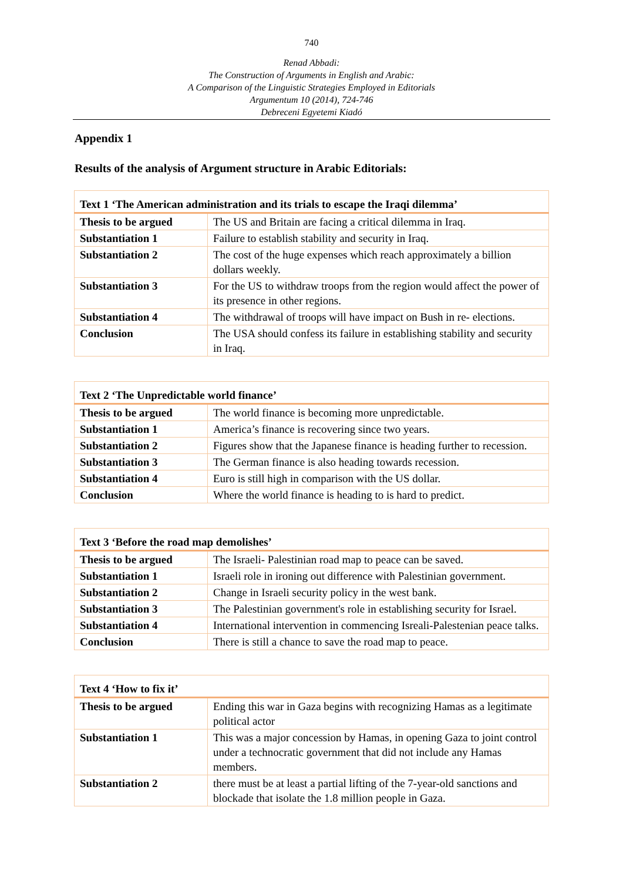740
Renad Abbadi:
The Construction of Arguments in English and Arabic:
A Comparison of the Linguistic Strategies Employed in Editorials
Argumentum 10 (2014), 724-746
Debreceni Egyetemi Kiadó
Appendix 1
Results of the analysis of Argument structure in Arabic Editorials:
| Text 1 ‘The American administration and its trials to escape the Iraqi dilemma’ | |
| --- | --- |
| Thesis to be argued | The US and Britain are facing a critical dilemma in Iraq. |
| Substantiation 1 | Failure to establish stability and security in Iraq. |
| Substantiation 2 | The cost of the huge expenses which reach approximately a billion dollars weekly. |
| Substantiation 3 | For the US to withdraw troops from the region would affect the power of its presence in other regions. |
| Substantiation 4 | The withdrawal of troops will have impact on Bush in re- elections. |
| Conclusion | The USA should confess its failure in establishing stability and security in Iraq. |
| Text 2 ‘The Unpredictable world finance’ | |
| --- | --- |
| Thesis to be argued | The world finance is becoming more unpredictable. |
| Substantiation 1 | America’s finance is recovering since two years. |
| Substantiation 2 | Figures show that the Japanese finance is heading further to recession. |
| Substantiation 3 | The German finance is also heading towards recession. |
| Substantiation 4 | Euro is still high in comparison with the US dollar. |
| Conclusion | Where the world finance is heading to is hard to predict. |
| Text 3 ‘Before the road map demolishes’ | |
| --- | --- |
| Thesis to be argued | The Israeli- Palestinian road map to peace can be saved. |
| Substantiation 1 | Israeli role in ironing out difference with Palestinian government. |
| Substantiation 2 | Change in Israeli security policy in the west bank. |
| Substantiation 3 | The Palestinian government's role in establishing security for Israel. |
| Substantiation 4 | International intervention in commencing Isreali-Palestenian peace talks. |
| Conclusion | There is still a chance to save the road map to peace. |
| Text 4 ‘How to fix it’ | |
| --- | --- |
| Thesis to be argued | Ending this war in Gaza begins with recognizing Hamas as a legitimate political actor |
| Substantiation 1 | This was a major concession by Hamas, in opening Gaza to joint control under a technocratic government that did not include any Hamas members. |
| Substantiation 2 | there must be at least a partial lifting of the 7-year-old sanctions and blockade that isolate the 1.8 million people in Gaza. |